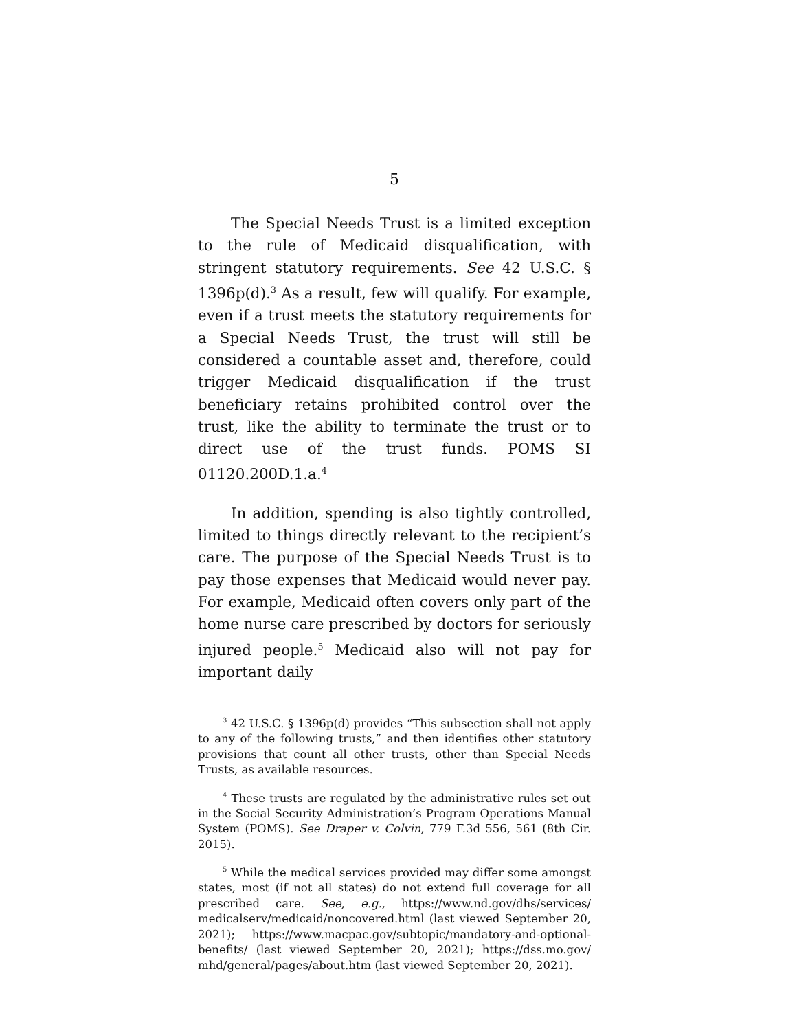5
The Special Needs Trust is a limited exception to the rule of Medicaid disqualification, with stringent statutory requirements. See 42 U.S.C. § 1396p(d).<sup>3</sup> As a result, few will qualify. For example, even if a trust meets the statutory requirements for a Special Needs Trust, the trust will still be considered a countable asset and, therefore, could trigger Medicaid disqualification if the trust beneficiary retains prohibited control over the trust, like the ability to terminate the trust or to direct use of the trust funds. POMS SI 01120.200D.1.a.<sup>4</sup>
In addition, spending is also tightly controlled, limited to things directly relevant to the recipient’s care. The purpose of the Special Needs Trust is to pay those expenses that Medicaid would never pay. For example, Medicaid often covers only part of the home nurse care prescribed by doctors for seriously injured people.<sup>5</sup> Medicaid also will not pay for important daily
<sup>3</sup> 42 U.S.C. § 1396p(d) provides “This subsection shall not apply to any of the following trusts,” and then identifies other statutory provisions that count all other trusts, other than Special Needs Trusts, as available resources.
<sup>4</sup> These trusts are regulated by the administrative rules set out in the Social Security Administration’s Program Operations Manual System (POMS). See Draper v. Colvin, 779 F.3d 556, 561 (8th Cir. 2015).
<sup>5</sup> While the medical services provided may differ some amongst states, most (if not all states) do not extend full coverage for all prescribed care. See, e.g., https://www.nd.gov/dhs/services/ medicalserv/medicaid/noncovered.html (last viewed September 20, 2021); https://www.macpac.gov/subtopic/mandatory-and-optional-benefits/ (last viewed September 20, 2021); https://dss.mo.gov/ mhd/general/pages/about.htm (last viewed September 20, 2021).